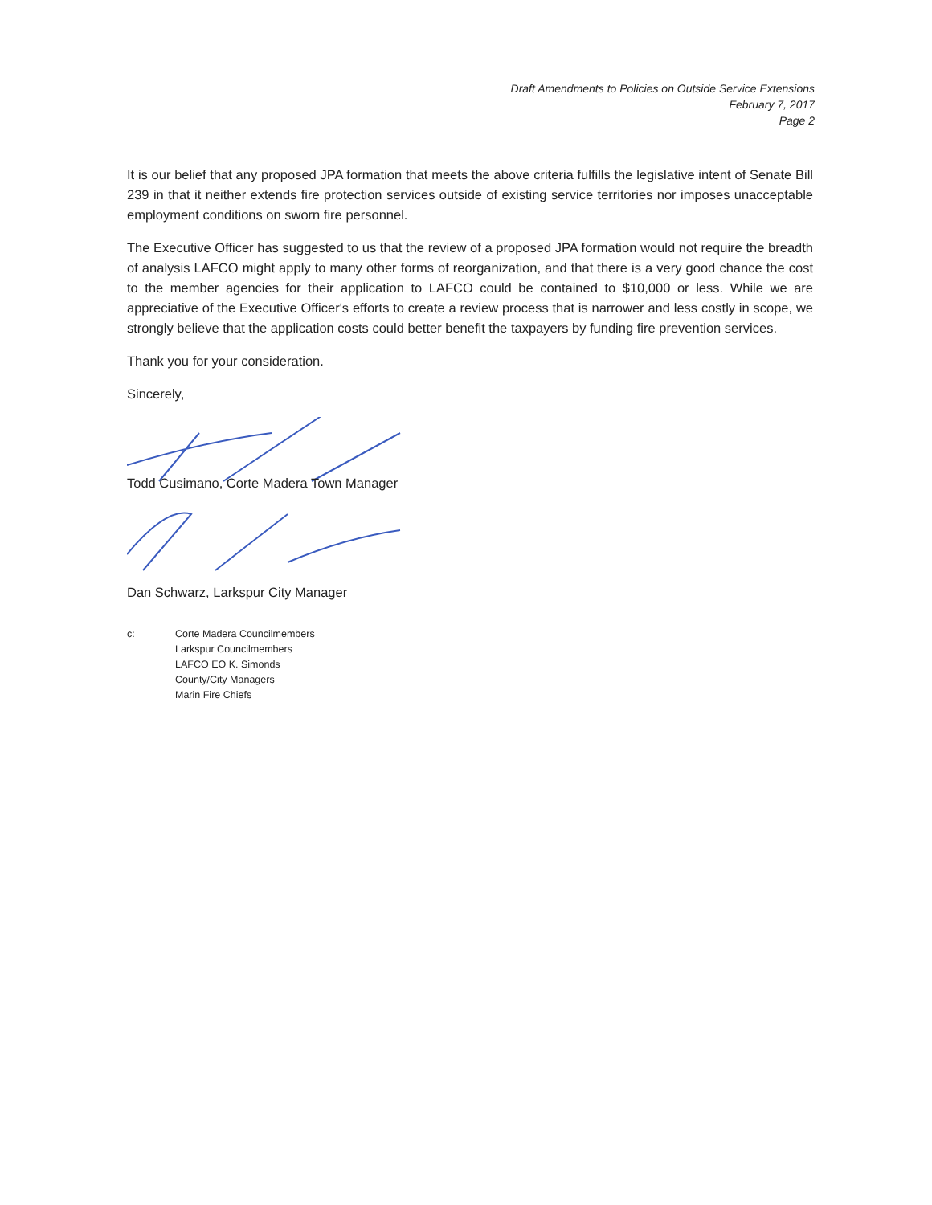Draft Amendments to Policies on Outside Service Extensions
February 7, 2017
Page 2
It is our belief that any proposed JPA formation that meets the above criteria fulfills the legislative intent of Senate Bill 239 in that it neither extends fire protection services outside of existing service territories nor imposes unacceptable employment conditions on sworn fire personnel.
The Executive Officer has suggested to us that the review of a proposed JPA formation would not require the breadth of analysis LAFCO might apply to many other forms of reorganization, and that there is a very good chance the cost to the member agencies for their application to LAFCO could be contained to $10,000 or less. While we are appreciative of the Executive Officer's efforts to create a review process that is narrower and less costly in scope, we strongly believe that the application costs could better benefit the taxpayers by funding fire prevention services.
Thank you for your consideration.
Sincerely,
Todd Cusimano, Corte Madera Town Manager
Dan Schwarz, Larkspur City Manager
c: Corte Madera Councilmembers
Larkspur Councilmembers
LAFCO EO K. Simonds
County/City Managers
Marin Fire Chiefs